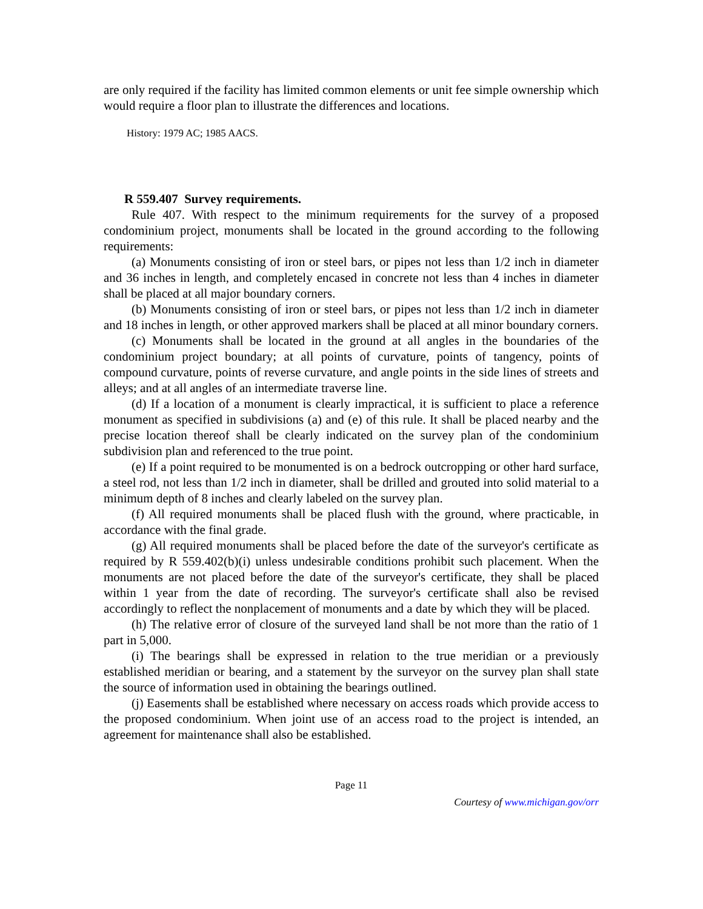are only required if the facility has limited common elements or unit fee simple ownership which would require a floor plan to illustrate the differences and locations.
History: 1979 AC; 1985 AACS.
R 559.407 Survey requirements.
Rule 407. With respect to the minimum requirements for the survey of a proposed condominium project, monuments shall be located in the ground according to the following requirements:
(a) Monuments consisting of iron or steel bars, or pipes not less than 1/2 inch in diameter and 36 inches in length, and completely encased in concrete not less than 4 inches in diameter shall be placed at all major boundary corners.
(b) Monuments consisting of iron or steel bars, or pipes not less than 1/2 inch in diameter and 18 inches in length, or other approved markers shall be placed at all minor boundary corners.
(c) Monuments shall be located in the ground at all angles in the boundaries of the condominium project boundary; at all points of curvature, points of tangency, points of compound curvature, points of reverse curvature, and angle points in the side lines of streets and alleys; and at all angles of an intermediate traverse line.
(d) If a location of a monument is clearly impractical, it is sufficient to place a reference monument as specified in subdivisions (a) and (e) of this rule. It shall be placed nearby and the precise location thereof shall be clearly indicated on the survey plan of the condominium subdivision plan and referenced to the true point.
(e) If a point required to be monumented is on a bedrock outcropping or other hard surface, a steel rod, not less than 1/2 inch in diameter, shall be drilled and grouted into solid material to a minimum depth of 8 inches and clearly labeled on the survey plan.
(f) All required monuments shall be placed flush with the ground, where practicable, in accordance with the final grade.
(g) All required monuments shall be placed before the date of the surveyor's certificate as required by R 559.402(b)(i) unless undesirable conditions prohibit such placement. When the monuments are not placed before the date of the surveyor's certificate, they shall be placed within 1 year from the date of recording. The surveyor's certificate shall also be revised accordingly to reflect the nonplacement of monuments and a date by which they will be placed.
(h) The relative error of closure of the surveyed land shall be not more than the ratio of 1 part in 5,000.
(i) The bearings shall be expressed in relation to the true meridian or a previously established meridian or bearing, and a statement by the surveyor on the survey plan shall state the source of information used in obtaining the bearings outlined.
(j) Easements shall be established where necessary on access roads which provide access to the proposed condominium. When joint use of an access road to the project is intended, an agreement for maintenance shall also be established.
Page 11
Courtesy of www.michigan.gov/orr